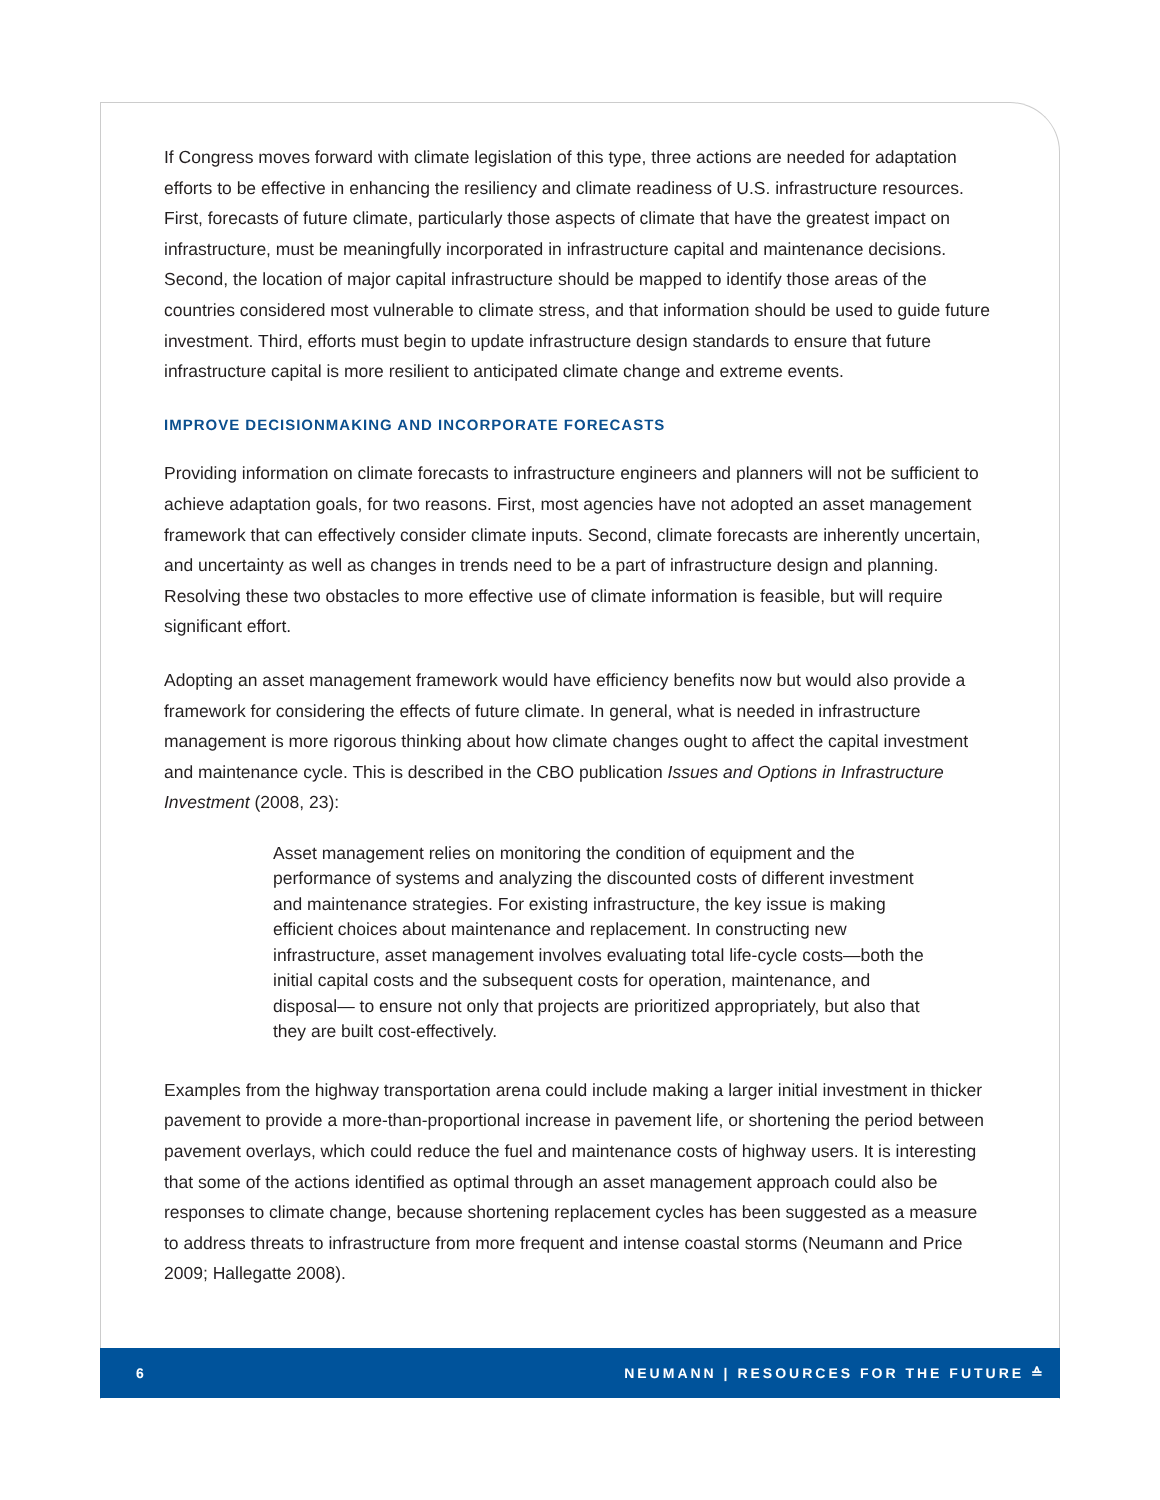If Congress moves forward with climate legislation of this type, three actions are needed for adaptation efforts to be effective in enhancing the resiliency and climate readiness of U.S. infrastructure resources. First, forecasts of future climate, particularly those aspects of climate that have the greatest impact on infrastructure, must be meaningfully incorporated in infrastructure capital and maintenance decisions. Second, the location of major capital infrastructure should be mapped to identify those areas of the countries considered most vulnerable to climate stress, and that information should be used to guide future investment. Third, efforts must begin to update infrastructure design standards to ensure that future infrastructure capital is more resilient to anticipated climate change and extreme events.
IMPROVE DECISIONMAKING AND INCORPORATE FORECASTS
Providing information on climate forecasts to infrastructure engineers and planners will not be sufficient to achieve adaptation goals, for two reasons. First, most agencies have not adopted an asset management framework that can effectively consider climate inputs. Second, climate forecasts are inherently uncertain, and uncertainty as well as changes in trends need to be a part of infrastructure design and planning. Resolving these two obstacles to more effective use of climate information is feasible, but will require significant effort.
Adopting an asset management framework would have efficiency benefits now but would also provide a framework for considering the effects of future climate. In general, what is needed in infrastructure management is more rigorous thinking about how climate changes ought to affect the capital investment and maintenance cycle. This is described in the CBO publication Issues and Options in Infrastructure Investment (2008, 23):
Asset management relies on monitoring the condition of equipment and the performance of systems and analyzing the discounted costs of different investment and maintenance strategies. For existing infrastructure, the key issue is making efficient choices about maintenance and replacement. In constructing new infrastructure, asset management involves evaluating total life-cycle costs—both the initial capital costs and the subsequent costs for operation, maintenance, and disposal— to ensure not only that projects are prioritized appropriately, but also that they are built cost-effectively.
Examples from the highway transportation arena could include making a larger initial investment in thicker pavement to provide a more-than-proportional increase in pavement life, or shortening the period between pavement overlays, which could reduce the fuel and maintenance costs of highway users. It is interesting that some of the actions identified as optimal through an asset management approach could also be responses to climate change, because shortening replacement cycles has been suggested as a measure to address threats to infrastructure from more frequent and intense coastal storms (Neumann and Price 2009; Hallegatte 2008).
6 NEUMANN | RESOURCES FOR THE FUTURE ≙